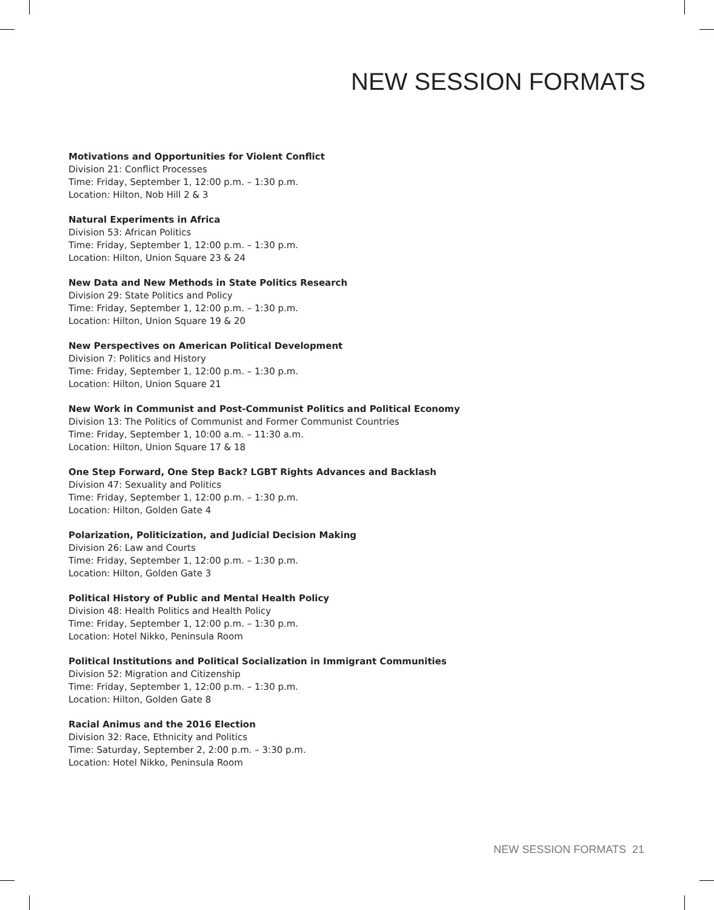NEW SESSION FORMATS
Motivations and Opportunities for Violent Conflict
Division 21: Conflict Processes
Time: Friday, September 1, 12:00 p.m. – 1:30 p.m.
Location: Hilton, Nob Hill 2 & 3
Natural Experiments in Africa
Division 53: African Politics
Time: Friday, September 1, 12:00 p.m. – 1:30 p.m.
Location: Hilton, Union Square 23 & 24
New Data and New Methods in State Politics Research
Division 29: State Politics and Policy
Time: Friday, September 1, 12:00 p.m. – 1:30 p.m.
Location: Hilton, Union Square 19 & 20
New Perspectives on American Political Development
Division 7: Politics and History
Time: Friday, September 1, 12:00 p.m. – 1:30 p.m.
Location: Hilton, Union Square 21
New Work in Communist and Post-Communist Politics and Political Economy
Division 13: The Politics of Communist and Former Communist Countries
Time: Friday, September 1, 10:00 a.m. – 11:30 a.m.
Location: Hilton, Union Square 17 & 18
One Step Forward, One Step Back? LGBT Rights Advances and Backlash
Division 47: Sexuality and Politics
Time: Friday, September 1, 12:00 p.m. – 1:30 p.m.
Location: Hilton, Golden Gate 4
Polarization, Politicization, and Judicial Decision Making
Division 26: Law and Courts
Time: Friday, September 1, 12:00 p.m. – 1:30 p.m.
Location: Hilton, Golden Gate 3
Political History of Public and Mental Health Policy
Division 48: Health Politics and Health Policy
Time: Friday, September 1, 12:00 p.m. – 1:30 p.m.
Location: Hotel Nikko, Peninsula Room
Political Institutions and Political Socialization in Immigrant Communities
Division 52: Migration and Citizenship
Time: Friday, September 1, 12:00 p.m. – 1:30 p.m.
Location: Hilton, Golden Gate 8
Racial Animus and the 2016 Election
Division 32: Race, Ethnicity and Politics
Time: Saturday, September 2, 2:00 p.m. – 3:30 p.m.
Location: Hotel Nikko, Peninsula Room
NEW SESSION FORMATS 21